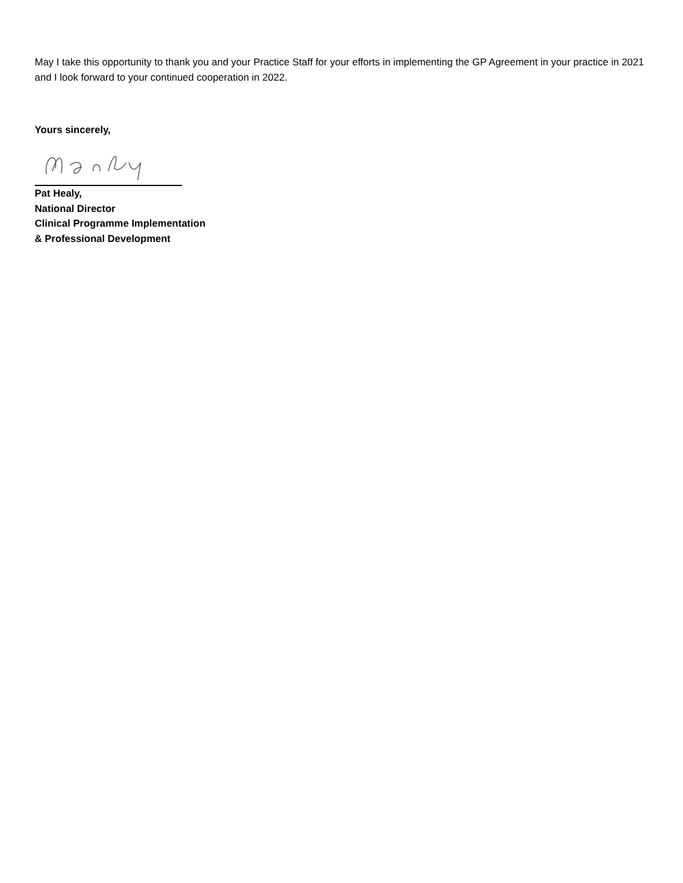May I take this opportunity to thank you and your Practice Staff for your efforts in implementing the GP Agreement in your practice in 2021 and I look forward to your continued cooperation in 2022.
Yours sincerely,
Pat Healy,
National Director
Clinical Programme Implementation
& Professional Development